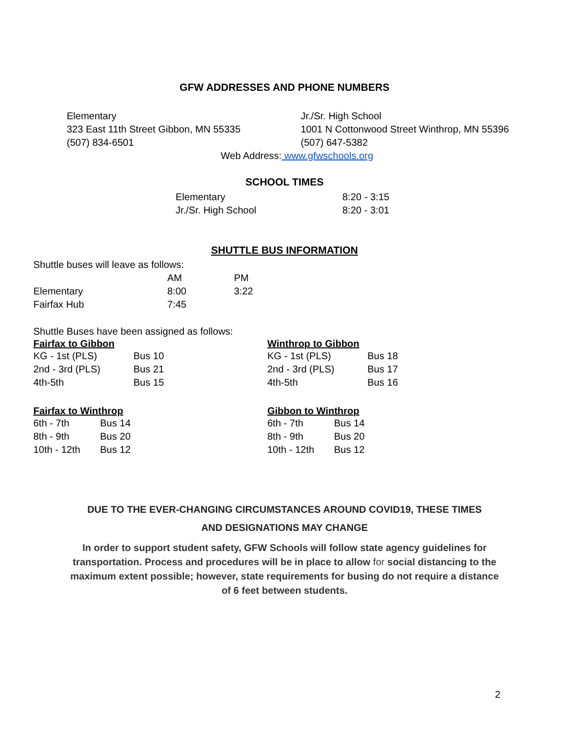GFW ADDRESSES AND PHONE NUMBERS
Elementary
323 East 11th Street Gibbon, MN 55335
(507) 834-6501
Jr./Sr. High School
1001 N Cottonwood Street Winthrop, MN 55396
(507) 647-5382
Web Address: www.gfwschools.org
SCHOOL TIMES
| Elementary | 8:20 - 3:15 |
| Jr./Sr. High School | 8:20 - 3:01 |
SHUTTLE BUS INFORMATION
Shuttle buses will leave as follows:
| | AM | PM |
| Elementary | 8:00 | 3:22 |
| Fairfax Hub | 7:45 | |
Shuttle Buses have been assigned as follows:
Fairfax to Gibbon
| KG - 1st (PLS) | Bus 10 |
| 2nd - 3rd (PLS) | Bus 21 |
| 4th-5th | Bus 15 |
Winthrop to Gibbon
| KG - 1st (PLS) | Bus 18 |
| 2nd - 3rd (PLS) | Bus 17 |
| 4th-5th | Bus 16 |
Fairfax to Winthrop
| 6th - 7th | Bus 14 |
| 8th - 9th | Bus 20 |
| 10th - 12th | Bus 12 |
Gibbon to Winthrop
| 6th - 7th | Bus 14 |
| 8th - 9th | Bus 20 |
| 10th - 12th | Bus 12 |
DUE TO THE EVER-CHANGING CIRCUMSTANCES AROUND COVID19, THESE TIMES
AND DESIGNATIONS MAY CHANGE
In order to support student safety, GFW Schools will follow state agency guidelines for transportation. Process and procedures will be in place to allow for social distancing to the maximum extent possible; however, state requirements for busing do not require a distance of 6 feet between students.
2